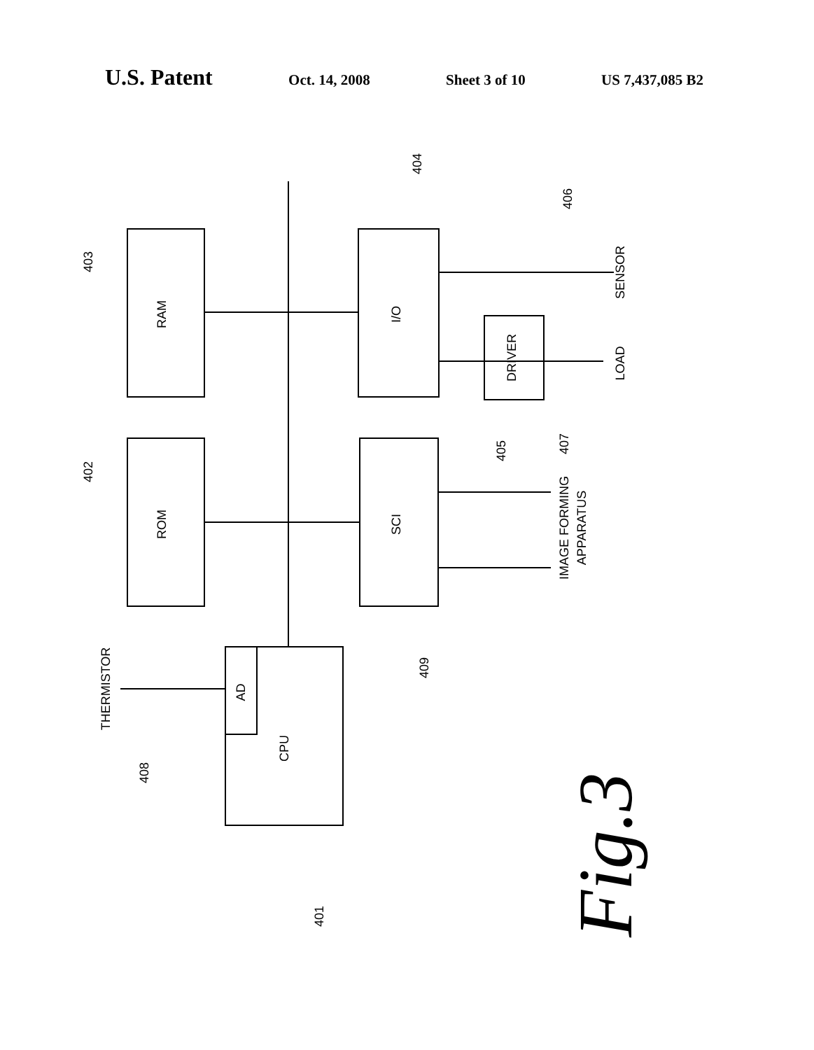U.S. Patent Oct. 14, 2008 Sheet 3 of 10 US 7,437,085 B2
RAM
ROM
I/O
SCI
DRIVER
AD
CPU
SENSOR
LOAD
IMAGE FORMING
APPARATUS
THERMISTOR
403
402
404
406
405
407
409
408
401
Fig.3